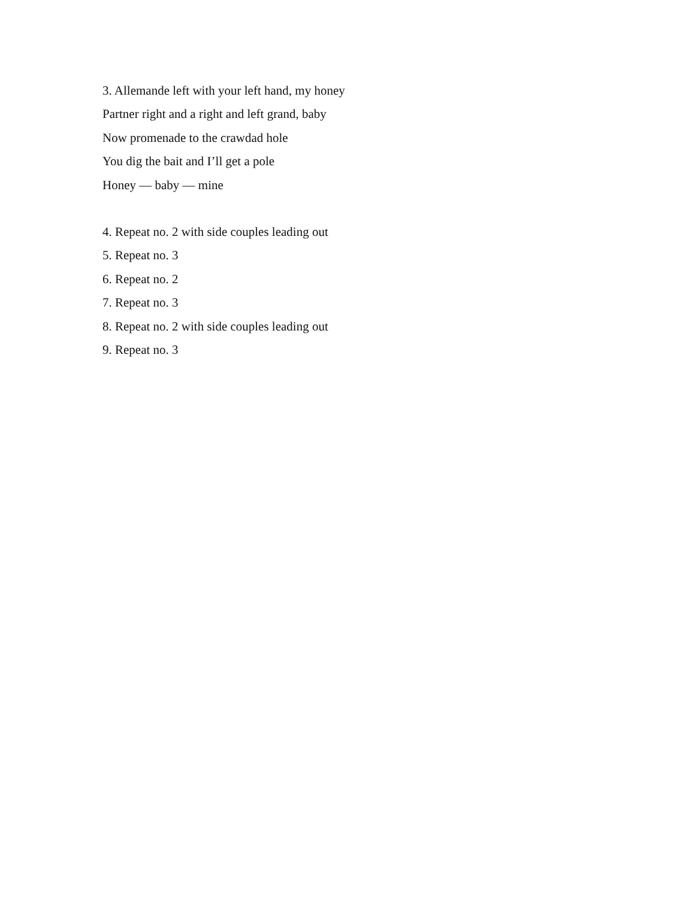3. Allemande left with your left hand, my honey
Partner right and a right and left grand, baby
Now promenade to the crawdad hole
You dig the bait and I’ll get a pole
Honey — baby — mine
4. Repeat no. 2 with side couples leading out
5. Repeat no. 3
6. Repeat no. 2
7. Repeat no. 3
8. Repeat no. 2 with side couples leading out
9. Repeat no. 3